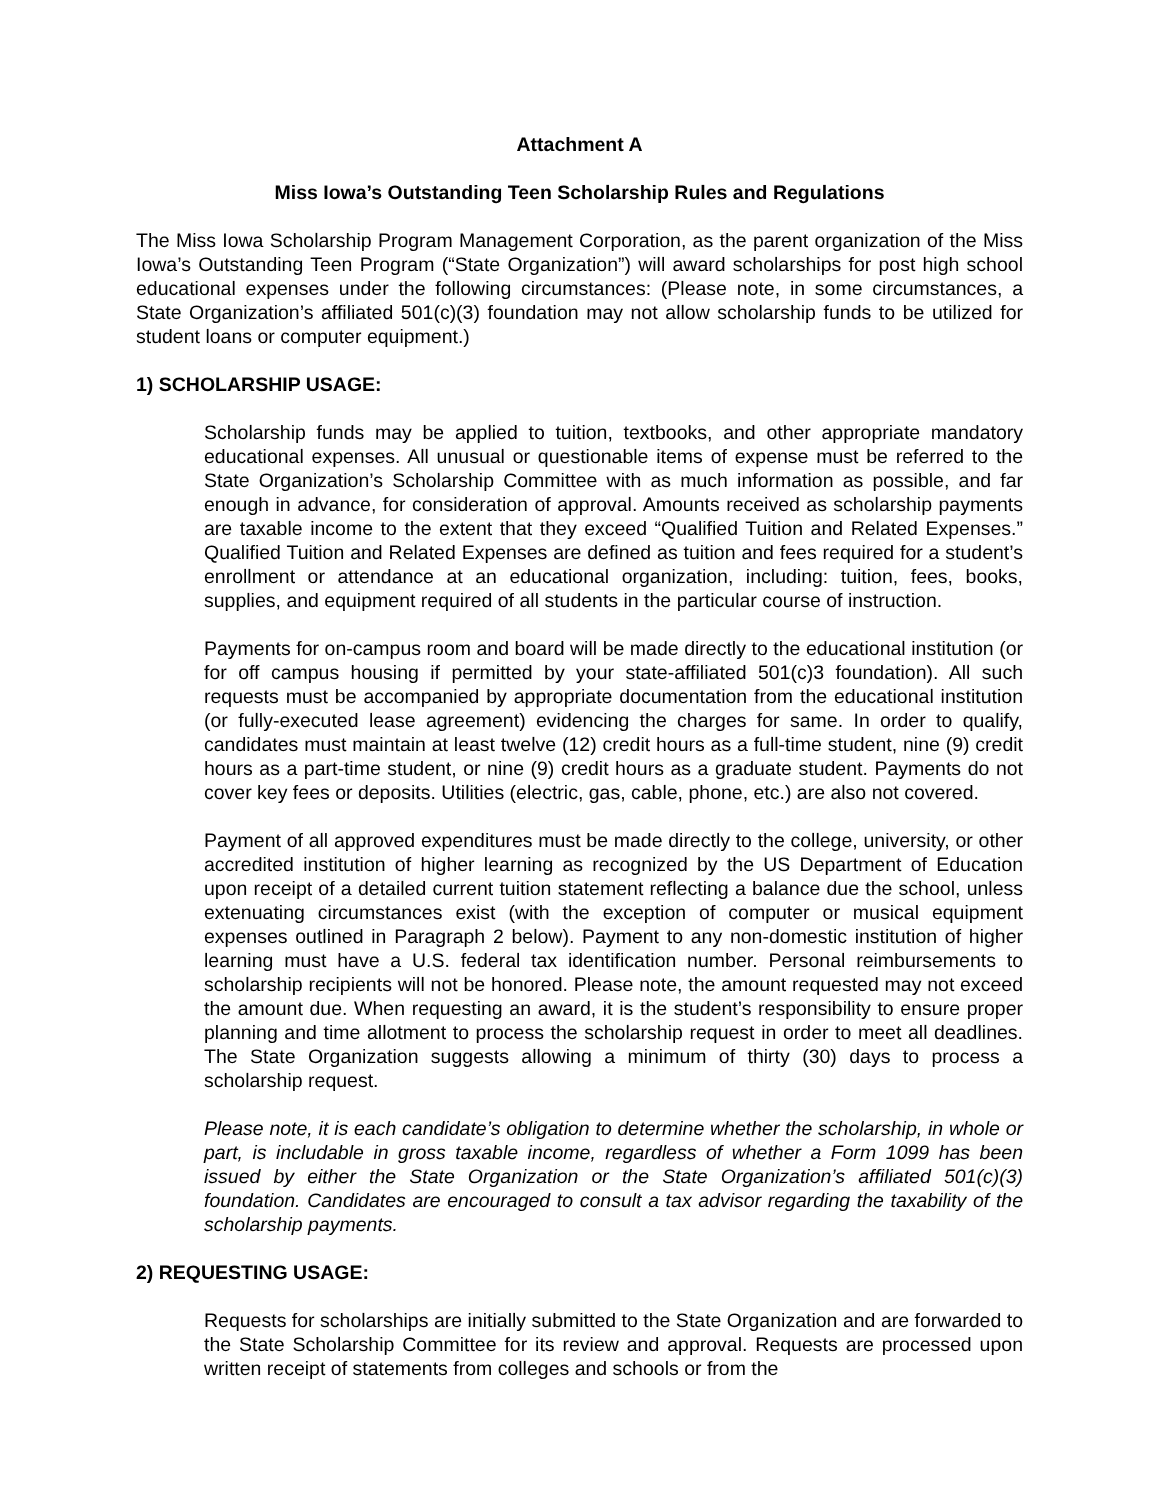Attachment A
Miss Iowa’s Outstanding Teen Scholarship Rules and Regulations
The Miss Iowa Scholarship Program Management Corporation, as the parent organization of the Miss Iowa’s Outstanding Teen Program (“State Organization”) will award scholarships for post high school educational expenses under the following circumstances: (Please note, in some circumstances, a State Organization’s affiliated 501(c)(3) foundation may not allow scholarship funds to be utilized for student loans or computer equipment.)
1) SCHOLARSHIP USAGE:
Scholarship funds may be applied to tuition, textbooks, and other appropriate mandatory educational expenses. All unusual or questionable items of expense must be referred to the State Organization’s Scholarship Committee with as much information as possible, and far enough in advance, for consideration of approval. Amounts received as scholarship payments are taxable income to the extent that they exceed “Qualified Tuition and Related Expenses.” Qualified Tuition and Related Expenses are defined as tuition and fees required for a student’s enrollment or attendance at an educational organization, including: tuition, fees, books, supplies, and equipment required of all students in the particular course of instruction.
Payments for on-campus room and board will be made directly to the educational institution (or for off campus housing if permitted by your state-affiliated 501(c)3 foundation). All such requests must be accompanied by appropriate documentation from the educational institution (or fully-executed lease agreement) evidencing the charges for same. In order to qualify, candidates must maintain at least twelve (12) credit hours as a full-time student, nine (9) credit hours as a part-time student, or nine (9) credit hours as a graduate student. Payments do not cover key fees or deposits. Utilities (electric, gas, cable, phone, etc.) are also not covered.
Payment of all approved expenditures must be made directly to the college, university, or other accredited institution of higher learning as recognized by the US Department of Education upon receipt of a detailed current tuition statement reflecting a balance due the school, unless extenuating circumstances exist (with the exception of computer or musical equipment expenses outlined in Paragraph 2 below). Payment to any non-domestic institution of higher learning must have a U.S. federal tax identification number. Personal reimbursements to scholarship recipients will not be honored. Please note, the amount requested may not exceed the amount due. When requesting an award, it is the student’s responsibility to ensure proper planning and time allotment to process the scholarship request in order to meet all deadlines. The State Organization suggests allowing a minimum of thirty (30) days to process a scholarship request.
Please note, it is each candidate’s obligation to determine whether the scholarship, in whole or part, is includable in gross taxable income, regardless of whether a Form 1099 has been issued by either the State Organization or the State Organization’s affiliated 501(c)(3) foundation. Candidates are encouraged to consult a tax advisor regarding the taxability of the scholarship payments.
2) REQUESTING USAGE:
Requests for scholarships are initially submitted to the State Organization and are forwarded to the State Scholarship Committee for its review and approval. Requests are processed upon written receipt of statements from colleges and schools or from the